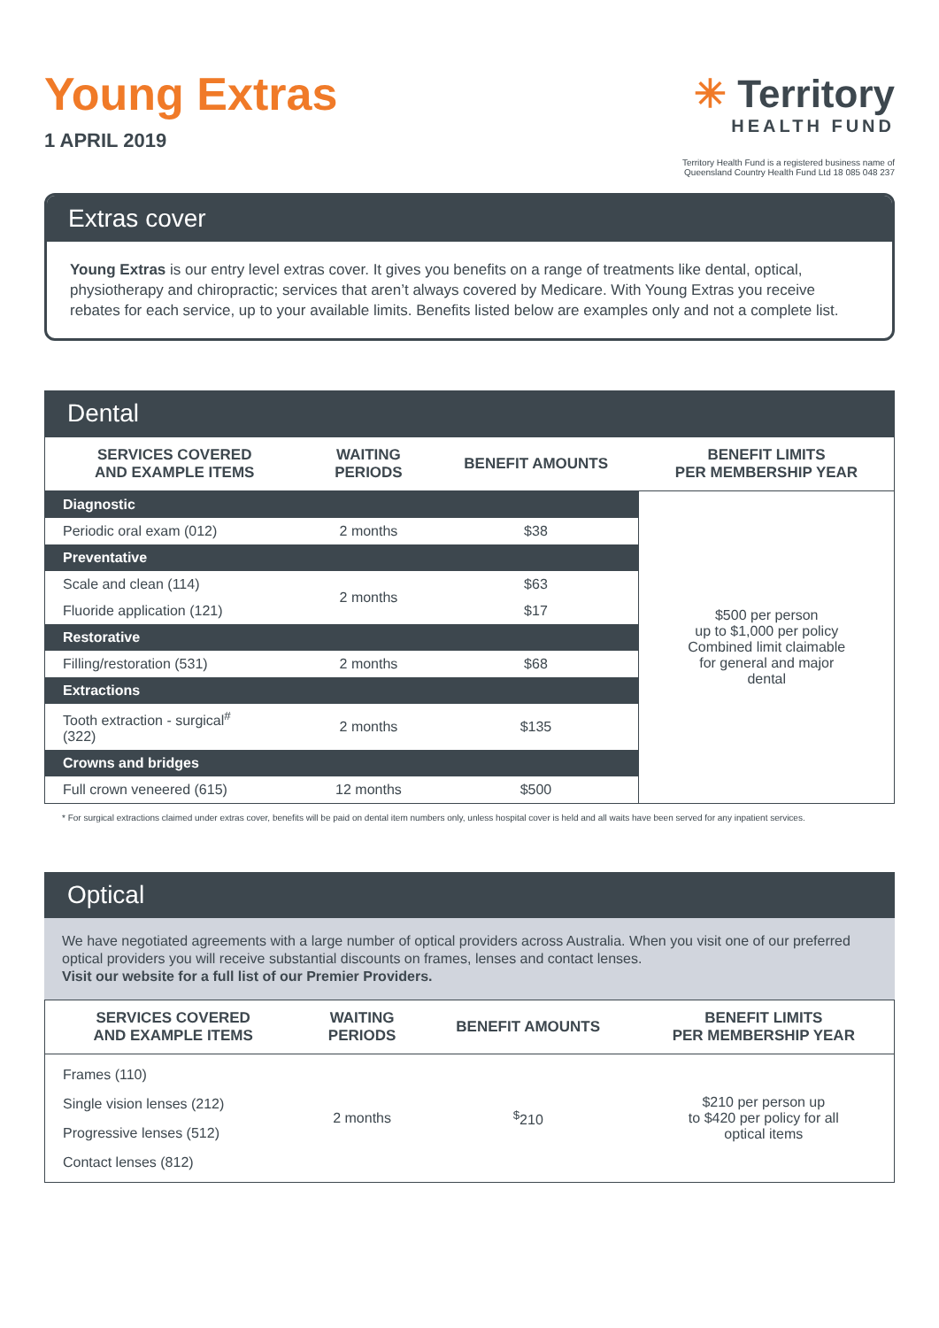Young Extras
1 APRIL 2019
✳ Territory
HEALTH FUND
Territory Health Fund is a registered business name of
Queensland Country Health Fund Ltd 18 085 048 237
Extras cover
Young Extras is our entry level extras cover. It gives you benefits on a range of treatments like dental, optical, physiotherapy and chiropractic; services that aren’t always covered by Medicare. With Young Extras you receive rebates for each service, up to your available limits. Benefits listed below are examples only and not a complete list.
Dental
| SERVICES COVERED AND EXAMPLE ITEMS | WAITING PERIODS | BENEFIT AMOUNTS | BENEFIT LIMITS PER MEMBERSHIP YEAR |
| --- | --- | --- | --- |
| Diagnostic | | | $500 per person up to $1,000 per policy Combined limit claimable for general and major dental |
| Periodic oral exam (012) | 2 months | $38 | |
| Preventative | | | |
| Scale and clean (114) | 2 months | $63 | |
| Fluoride application (121) | | $17 | |
| Restorative | | | |
| Filling/restoration (531) | 2 months | $68 | |
| Extractions | | | |
| Tooth extraction - surgical<sup>#</sup> (322) | 2 months | $135 | |
| Crowns and bridges | | | |
| Full crown veneered (615) | 12 months | $500 | |
* For surgical extractions claimed under extras cover, benefits will be paid on dental item numbers only, unless hospital cover is held and all waits have been served for any inpatient services.
Optical
We have negotiated agreements with a large number of optical providers across Australia. When you visit one of our preferred optical providers you will receive substantial discounts on frames, lenses and contact lenses.
Visit our website for a full list of our Premier Providers.
| SERVICES COVERED AND EXAMPLE ITEMS | WAITING PERIODS | BENEFIT AMOUNTS | BENEFIT LIMITS PER MEMBERSHIP YEAR |
| --- | --- | --- | --- |
| Frames (110) Single vision lenses (212) Progressive lenses (512) Contact lenses (812) | 2 months | <sup>$</sup>210 | $210 per person up to $420 per policy for all optical items |